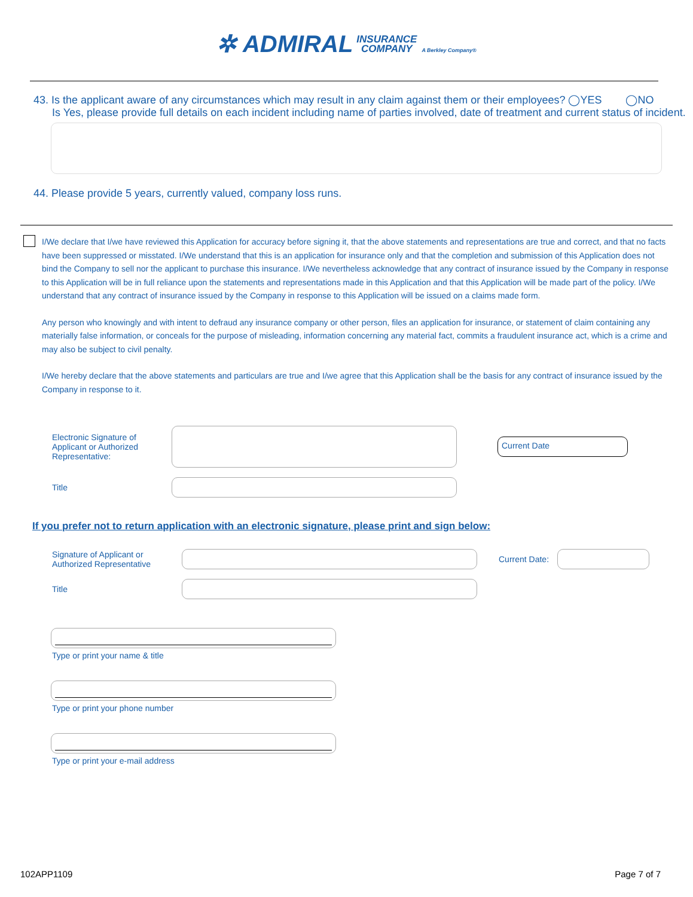✲ ADMIRAL INSURANCE
COMPANY A Berkley Company®
43. Is the applicant aware of any circumstances which may result in any claim against them or their employees? ◯YES ◯NO
Is Yes, please provide full details on each incident including name of parties involved, date of treatment and current status of incident.
44. Please provide 5 years, currently valued, company loss runs.
I/We declare that I/we have reviewed this Application for accuracy before signing it, that the above statements and representations are true and correct, and that no facts have been suppressed or misstated. I/We understand that this is an application for insurance only and that the completion and submission of this Application does not bind the Company to sell nor the applicant to purchase this insurance. I/We nevertheless acknowledge that any contract of insurance issued by the Company in response to this Application will be in full reliance upon the statements and representations made in this Application and that this Application will be made part of the policy. I/We understand that any contract of insurance issued by the Company in response to this Application will be issued on a claims made form.
Any person who knowingly and with intent to defraud any insurance company or other person, files an application for insurance, or statement of claim containing any materially false information, or conceals for the purpose of misleading, information concerning any material fact, commits a fraudulent insurance act, which is a crime and may also be subject to civil penalty.
I/We hereby declare that the above statements and particulars are true and I/we agree that this Application shall be the basis for any contract of insurance issued by the Company in response to it.
Electronic Signature of Applicant or Authorized Representative:
Current Date
Title
If you prefer not to return application with an electronic signature, please print and sign below:
Signature of Applicant or Authorized Representative
Current Date:
Title
Type or print your name & title
Type or print your phone number
Type or print your e-mail address
102APP1109 Page 7 of 7